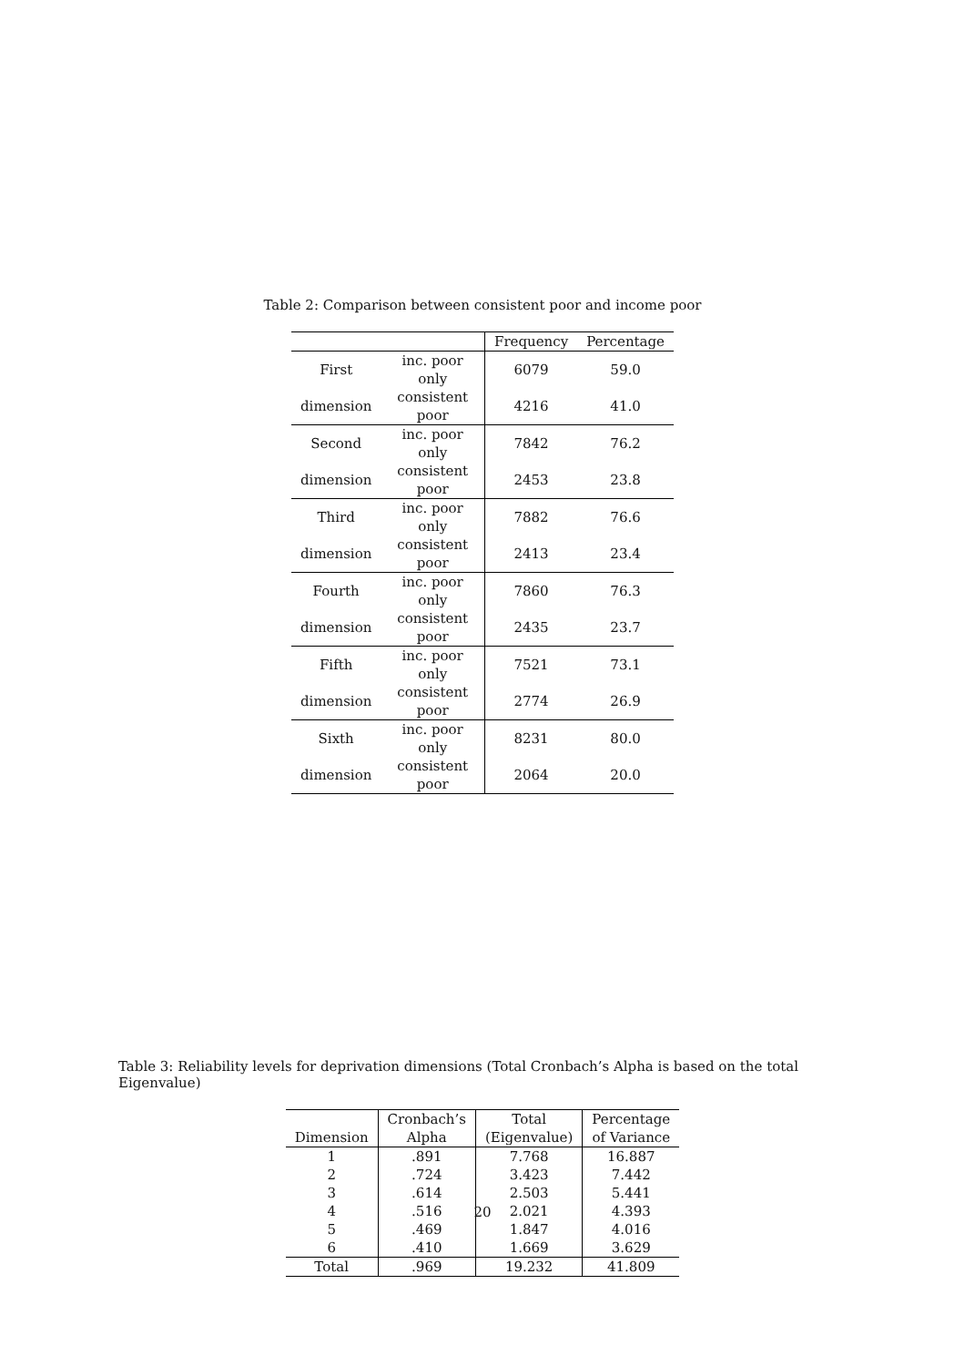Table 2: Comparison between consistent poor and income poor
| | | Frequency | Percentage |
| --- | --- | --- | --- |
| First | inc. poor only | 6079 | 59.0 |
| dimension | consistent poor | 4216 | 41.0 |
| Second | inc. poor only | 7842 | 76.2 |
| dimension | consistent poor | 2453 | 23.8 |
| Third | inc. poor only | 7882 | 76.6 |
| dimension | consistent poor | 2413 | 23.4 |
| Fourth | inc. poor only | 7860 | 76.3 |
| dimension | consistent poor | 2435 | 23.7 |
| Fifth | inc. poor only | 7521 | 73.1 |
| dimension | consistent poor | 2774 | 26.9 |
| Sixth | inc. poor only | 8231 | 80.0 |
| dimension | consistent poor | 2064 | 20.0 |
Table 3: Reliability levels for deprivation dimensions (Total Cronbach’s Alpha is based on the total Eigenvalue)
| | Cronbach’s | Total | Percentage |
| --- | --- | --- | --- |
| Dimension | Alpha | (Eigenvalue) | of Variance |
| 1 | .891 | 7.768 | 16.887 |
| 2 | .724 | 3.423 | 7.442 |
| 3 | .614 | 2.503 | 5.441 |
| 4 | .516 | 2.021 | 4.393 |
| 5 | .469 | 1.847 | 4.016 |
| 6 | .410 | 1.669 | 3.629 |
| Total | .969 | 19.232 | 41.809 |
20